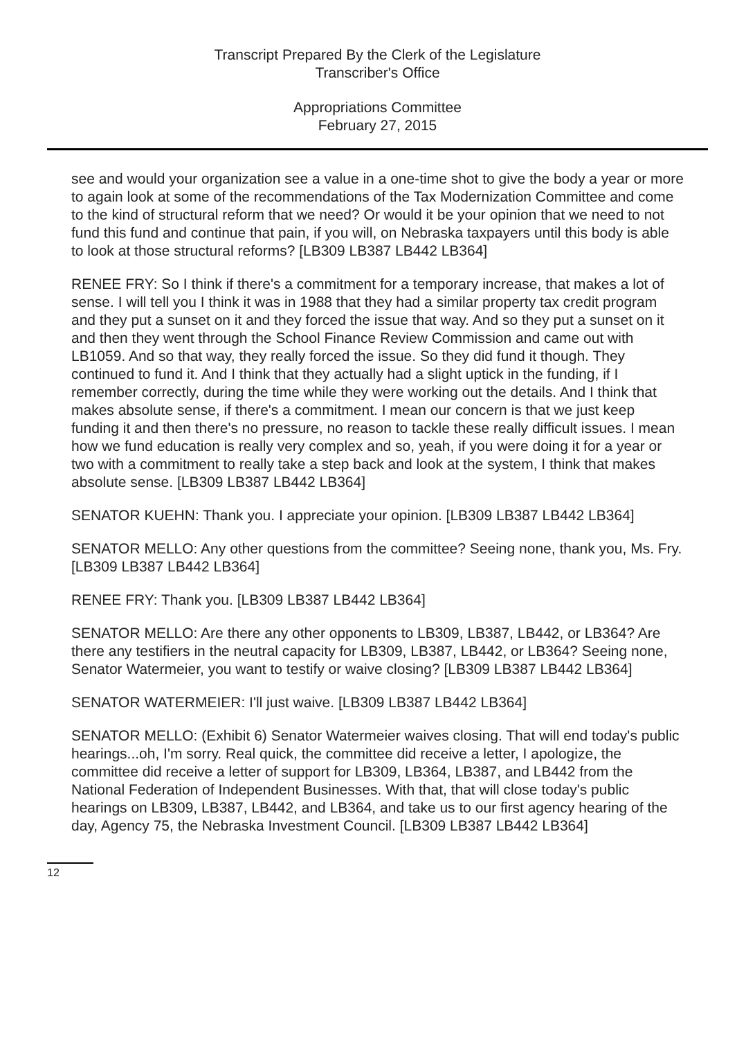Transcript Prepared By the Clerk of the Legislature
Transcriber's Office
Appropriations Committee
February 27, 2015
see and would your organization see a value in a one-time shot to give the body a year or more to again look at some of the recommendations of the Tax Modernization Committee and come to the kind of structural reform that we need? Or would it be your opinion that we need to not fund this fund and continue that pain, if you will, on Nebraska taxpayers until this body is able to look at those structural reforms? [LB309 LB387 LB442 LB364]
RENEE FRY: So I think if there's a commitment for a temporary increase, that makes a lot of sense. I will tell you I think it was in 1988 that they had a similar property tax credit program and they put a sunset on it and they forced the issue that way. And so they put a sunset on it and then they went through the School Finance Review Commission and came out with LB1059. And so that way, they really forced the issue. So they did fund it though. They continued to fund it. And I think that they actually had a slight uptick in the funding, if I remember correctly, during the time while they were working out the details. And I think that makes absolute sense, if there's a commitment. I mean our concern is that we just keep funding it and then there's no pressure, no reason to tackle these really difficult issues. I mean how we fund education is really very complex and so, yeah, if you were doing it for a year or two with a commitment to really take a step back and look at the system, I think that makes absolute sense. [LB309 LB387 LB442 LB364]
SENATOR KUEHN: Thank you. I appreciate your opinion. [LB309 LB387 LB442 LB364]
SENATOR MELLO: Any other questions from the committee? Seeing none, thank you, Ms. Fry. [LB309 LB387 LB442 LB364]
RENEE FRY: Thank you. [LB309 LB387 LB442 LB364]
SENATOR MELLO: Are there any other opponents to LB309, LB387, LB442, or LB364? Are there any testifiers in the neutral capacity for LB309, LB387, LB442, or LB364? Seeing none, Senator Watermeier, you want to testify or waive closing? [LB309 LB387 LB442 LB364]
SENATOR WATERMEIER: I'll just waive. [LB309 LB387 LB442 LB364]
SENATOR MELLO: (Exhibit 6) Senator Watermeier waives closing. That will end today's public hearings...oh, I'm sorry. Real quick, the committee did receive a letter, I apologize, the committee did receive a letter of support for LB309, LB364, LB387, and LB442 from the National Federation of Independent Businesses. With that, that will close today's public hearings on LB309, LB387, LB442, and LB364, and take us to our first agency hearing of the day, Agency 75, the Nebraska Investment Council. [LB309 LB387 LB442 LB364]
12